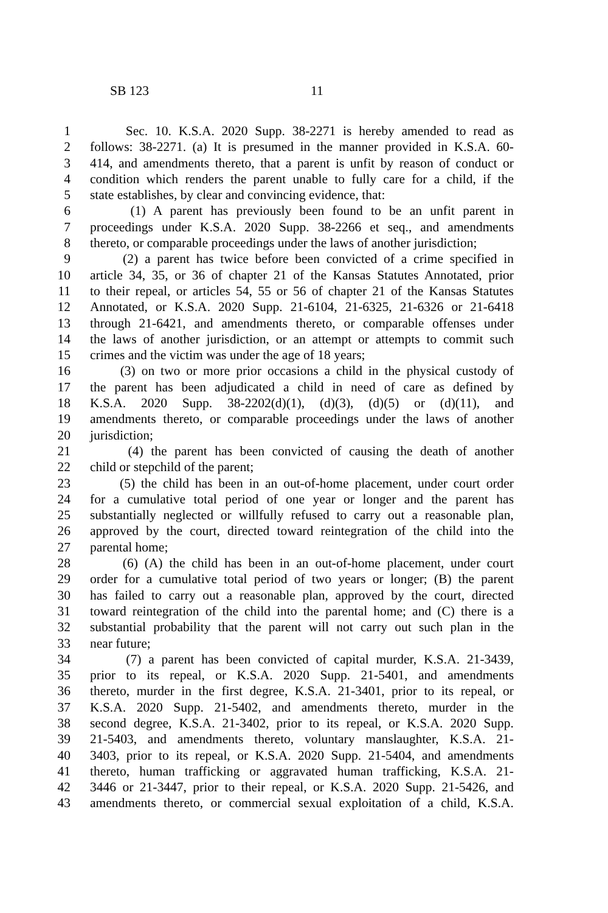SB 123 11
1 Sec. 10. K.S.A. 2020 Supp. 38-2271 is hereby amended to read as
2 follows: 38-2271. (a) It is presumed in the manner provided in K.S.A. 60-
3 414, and amendments thereto, that a parent is unfit by reason of conduct or
4 condition which renders the parent unable to fully care for a child, if the
5 state establishes, by clear and convincing evidence, that:
6 (1) A parent has previously been found to be an unfit parent in
7 proceedings under K.S.A. 2020 Supp. 38-2266 et seq., and amendments
8 thereto, or comparable proceedings under the laws of another jurisdiction;
9 (2) a parent has twice before been convicted of a crime specified in
10 article 34, 35, or 36 of chapter 21 of the Kansas Statutes Annotated, prior
11 to their repeal, or articles 54, 55 or 56 of chapter 21 of the Kansas Statutes
12 Annotated, or K.S.A. 2020 Supp. 21-6104, 21-6325, 21-6326 or 21-6418
13 through 21-6421, and amendments thereto, or comparable offenses under
14 the laws of another jurisdiction, or an attempt or attempts to commit such
15 crimes and the victim was under the age of 18 years;
16 (3) on two or more prior occasions a child in the physical custody of
17 the parent has been adjudicated a child in need of care as defined by
18 K.S.A. 2020 Supp. 38-2202(d)(1), (d)(3), (d)(5) or (d)(11), and
19 amendments thereto, or comparable proceedings under the laws of another
20 jurisdiction;
21 (4) the parent has been convicted of causing the death of another
22 child or stepchild of the parent;
23 (5) the child has been in an out-of-home placement, under court order
24 for a cumulative total period of one year or longer and the parent has
25 substantially neglected or willfully refused to carry out a reasonable plan,
26 approved by the court, directed toward reintegration of the child into the
27 parental home;
28 (6) (A) the child has been in an out-of-home placement, under court
29 order for a cumulative total period of two years or longer; (B) the parent
30 has failed to carry out a reasonable plan, approved by the court, directed
31 toward reintegration of the child into the parental home; and (C) there is a
32 substantial probability that the parent will not carry out such plan in the
33 near future;
34 (7) a parent has been convicted of capital murder, K.S.A. 21-3439,
35 prior to its repeal, or K.S.A. 2020 Supp. 21-5401, and amendments
36 thereto, murder in the first degree, K.S.A. 21-3401, prior to its repeal, or
37 K.S.A. 2020 Supp. 21-5402, and amendments thereto, murder in the
38 second degree, K.S.A. 21-3402, prior to its repeal, or K.S.A. 2020 Supp.
39 21-5403, and amendments thereto, voluntary manslaughter, K.S.A. 21-
40 3403, prior to its repeal, or K.S.A. 2020 Supp. 21-5404, and amendments
41 thereto, human trafficking or aggravated human trafficking, K.S.A. 21-
42 3446 or 21-3447, prior to their repeal, or K.S.A. 2020 Supp. 21-5426, and
43 amendments thereto, or commercial sexual exploitation of a child, K.S.A.